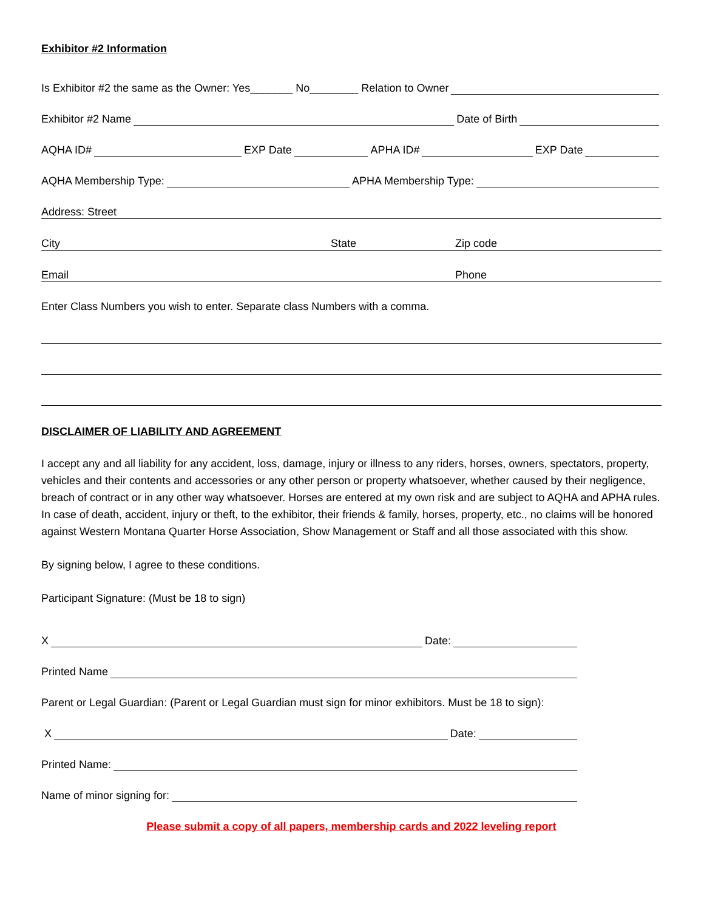Exhibitor #2 Information
Is Exhibitor #2 the same as the Owner: Yes_______ No________ Relation to Owner
Exhibitor #2 Name Date of Birth
AQHA ID# EXP Date APHA ID# EXP Date
AQHA Membership Type: APHA Membership Type:
Address: Street
City State Zip code
Email Phone
Enter Class Numbers you wish to enter. Separate class Numbers with a comma.
DISCLAIMER OF LIABILITY AND AGREEMENT
I accept any and all liability for any accident, loss, damage, injury or illness to any riders, horses, owners, spectators, property, vehicles and their contents and accessories or any other person or property whatsoever, whether caused by their negligence, breach of contract or in any other way whatsoever. Horses are entered at my own risk and are subject to AQHA and APHA rules. In case of death, accident, injury or theft, to the exhibitor, their friends & family, horses, property, etc., no claims will be honored against Western Montana Quarter Horse Association, Show Management or Staff and all those associated with this show.
By signing below, I agree to these conditions.
Participant Signature: (Must be 18 to sign)
X Date:
Printed Name
Parent or Legal Guardian: (Parent or Legal Guardian must sign for minor exhibitors. Must be 18 to sign):
X Date:
Printed Name:
Name of minor signing for:
Please submit a copy of all papers, membership cards and 2022 leveling report